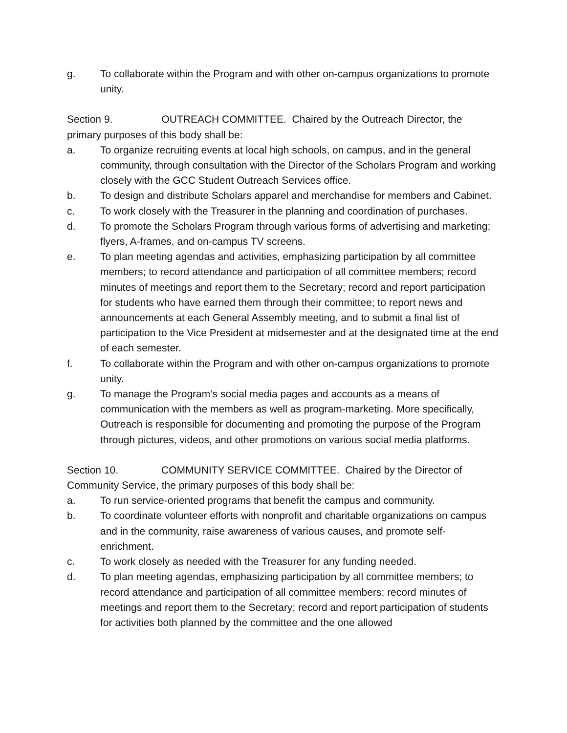g. To collaborate within the Program and with other on-campus organizations to promote unity.
Section 9. OUTREACH COMMITTEE. Chaired by the Outreach Director, the primary purposes of this body shall be:
a. To organize recruiting events at local high schools, on campus, and in the general community, through consultation with the Director of the Scholars Program and working closely with the GCC Student Outreach Services office.
b. To design and distribute Scholars apparel and merchandise for members and Cabinet.
c. To work closely with the Treasurer in the planning and coordination of purchases.
d. To promote the Scholars Program through various forms of advertising and marketing; flyers, A-frames, and on-campus TV screens.
e. To plan meeting agendas and activities, emphasizing participation by all committee members; to record attendance and participation of all committee members; record minutes of meetings and report them to the Secretary; record and report participation for students who have earned them through their committee; to report news and announcements at each General Assembly meeting, and to submit a final list of participation to the Vice President at midsemester and at the designated time at the end of each semester.
f. To collaborate within the Program and with other on-campus organizations to promote unity.
g. To manage the Program’s social media pages and accounts as a means of communication with the members as well as program-marketing. More specifically, Outreach is responsible for documenting and promoting the purpose of the Program through pictures, videos, and other promotions on various social media platforms.
Section 10. COMMUNITY SERVICE COMMITTEE. Chaired by the Director of Community Service, the primary purposes of this body shall be:
a. To run service-oriented programs that benefit the campus and community.
b. To coordinate volunteer efforts with nonprofit and charitable organizations on campus and in the community, raise awareness of various causes, and promote self-enrichment.
c. To work closely as needed with the Treasurer for any funding needed.
d. To plan meeting agendas, emphasizing participation by all committee members; to record attendance and participation of all committee members; record minutes of meetings and report them to the Secretary; record and report participation of students for activities both planned by the committee and the one allowed